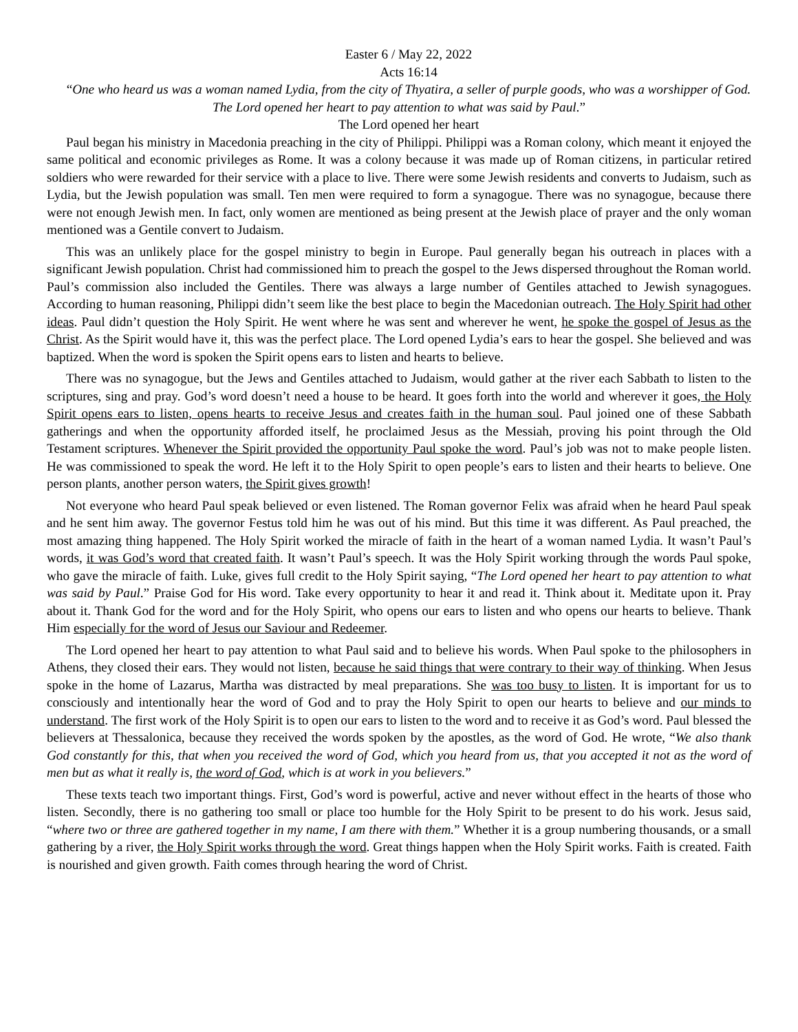Easter 6 / May 22, 2022
Acts 16:14
“One who heard us was a woman named Lydia, from the city of Thyatira, a seller of purple goods, who was a worshipper of God. The Lord opened her heart to pay attention to what was said by Paul.”
The Lord opened her heart
Paul began his ministry in Macedonia preaching in the city of Philippi. Philippi was a Roman colony, which meant it enjoyed the same political and economic privileges as Rome. It was a colony because it was made up of Roman citizens, in particular retired soldiers who were rewarded for their service with a place to live. There were some Jewish residents and converts to Judaism, such as Lydia, but the Jewish population was small. Ten men were required to form a synagogue. There was no synagogue, because there were not enough Jewish men. In fact, only women are mentioned as being present at the Jewish place of prayer and the only woman mentioned was a Gentile convert to Judaism.
This was an unlikely place for the gospel ministry to begin in Europe. Paul generally began his outreach in places with a significant Jewish population. Christ had commissioned him to preach the gospel to the Jews dispersed throughout the Roman world. Paul’s commission also included the Gentiles. There was always a large number of Gentiles attached to Jewish synagogues. According to human reasoning, Philippi didn’t seem like the best place to begin the Macedonian outreach. The Holy Spirit had other ideas. Paul didn’t question the Holy Spirit. He went where he was sent and wherever he went, he spoke the gospel of Jesus as the Christ. As the Spirit would have it, this was the perfect place. The Lord opened Lydia’s ears to hear the gospel. She believed and was baptized. When the word is spoken the Spirit opens ears to listen and hearts to believe.
There was no synagogue, but the Jews and Gentiles attached to Judaism, would gather at the river each Sabbath to listen to the scriptures, sing and pray. God’s word doesn’t need a house to be heard. It goes forth into the world and wherever it goes, the Holy Spirit opens ears to listen, opens hearts to receive Jesus and creates faith in the human soul. Paul joined one of these Sabbath gatherings and when the opportunity afforded itself, he proclaimed Jesus as the Messiah, proving his point through the Old Testament scriptures. Whenever the Spirit provided the opportunity Paul spoke the word. Paul’s job was not to make people listen. He was commissioned to speak the word. He left it to the Holy Spirit to open people’s ears to listen and their hearts to believe. One person plants, another person waters, the Spirit gives growth!
Not everyone who heard Paul speak believed or even listened. The Roman governor Felix was afraid when he heard Paul speak and he sent him away. The governor Festus told him he was out of his mind. But this time it was different. As Paul preached, the most amazing thing happened. The Holy Spirit worked the miracle of faith in the heart of a woman named Lydia. It wasn’t Paul’s words, it was God’s word that created faith. It wasn’t Paul’s speech. It was the Holy Spirit working through the words Paul spoke, who gave the miracle of faith. Luke, gives full credit to the Holy Spirit saying, “The Lord opened her heart to pay attention to what was said by Paul.” Praise God for His word. Take every opportunity to hear it and read it. Think about it. Meditate upon it. Pray about it. Thank God for the word and for the Holy Spirit, who opens our ears to listen and who opens our hearts to believe. Thank Him especially for the word of Jesus our Saviour and Redeemer.
The Lord opened her heart to pay attention to what Paul said and to believe his words. When Paul spoke to the philosophers in Athens, they closed their ears. They would not listen, because he said things that were contrary to their way of thinking. When Jesus spoke in the home of Lazarus, Martha was distracted by meal preparations. She was too busy to listen. It is important for us to consciously and intentionally hear the word of God and to pray the Holy Spirit to open our hearts to believe and our minds to understand. The first work of the Holy Spirit is to open our ears to listen to the word and to receive it as God’s word. Paul blessed the believers at Thessalonica, because they received the words spoken by the apostles, as the word of God. He wrote, “We also thank God constantly for this, that when you received the word of God, which you heard from us, that you accepted it not as the word of men but as what it really is, the word of God, which is at work in you believers.”
These texts teach two important things. First, God’s word is powerful, active and never without effect in the hearts of those who listen. Secondly, there is no gathering too small or place too humble for the Holy Spirit to be present to do his work. Jesus said, “where two or three are gathered together in my name, I am there with them.” Whether it is a group numbering thousands, or a small gathering by a river, the Holy Spirit works through the word. Great things happen when the Holy Spirit works. Faith is created. Faith is nourished and given growth. Faith comes through hearing the word of Christ.